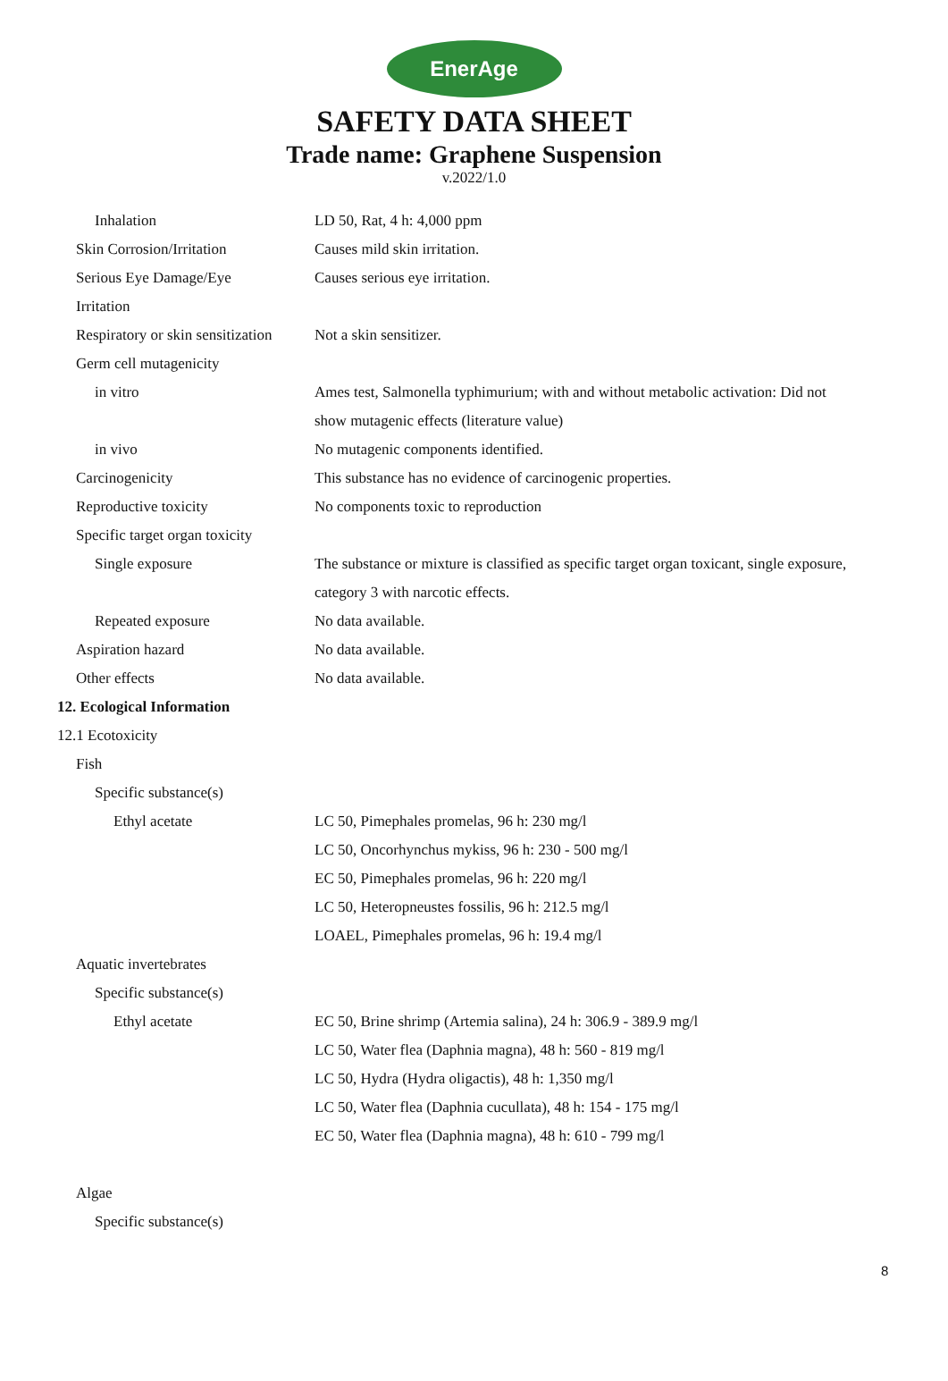EnerAge
SAFETY DATA SHEET
Trade name: Graphene Suspension
v.2022/1.0
Inhalation LD 50, Rat, 4 h: 4,000 ppm
Skin Corrosion/Irritation Causes mild skin irritation.
Serious Eye Damage/Eye Causes serious eye irritation.
Irritation
Respiratory or skin sensitization Not a skin sensitizer.
Germ cell mutagenicity
in vitro Ames test, Salmonella typhimurium; with and without metabolic activation: Did not
show mutagenic effects (literature value)
in vivo No mutagenic components identified.
Carcinogenicity This substance has no evidence of carcinogenic properties.
Reproductive toxicity No components toxic to reproduction
Specific target organ toxicity
Single exposure The substance or mixture is classified as specific target organ toxicant, single exposure,
category 3 with narcotic effects.
Repeated exposure No data available.
Aspiration hazard No data available.
Other effects No data available.
12. Ecological Information
12.1 Ecotoxicity
Fish
Specific substance(s)
Ethyl acetate LC 50, Pimephales promelas, 96 h: 230 mg/l
LC 50, Oncorhynchus mykiss, 96 h: 230 - 500 mg/l
EC 50, Pimephales promelas, 96 h: 220 mg/l
LC 50, Heteropneustes fossilis, 96 h: 212.5 mg/l
LOAEL, Pimephales promelas, 96 h: 19.4 mg/l
Aquatic invertebrates
Specific substance(s)
Ethyl acetate EC 50, Brine shrimp (Artemia salina), 24 h: 306.9 - 389.9 mg/l
LC 50, Water flea (Daphnia magna), 48 h: 560 - 819 mg/l
LC 50, Hydra (Hydra oligactis), 48 h: 1,350 mg/l
LC 50, Water flea (Daphnia cucullata), 48 h: 154 - 175 mg/l
EC 50, Water flea (Daphnia magna), 48 h: 610 - 799 mg/l
Algae
Specific substance(s)
8